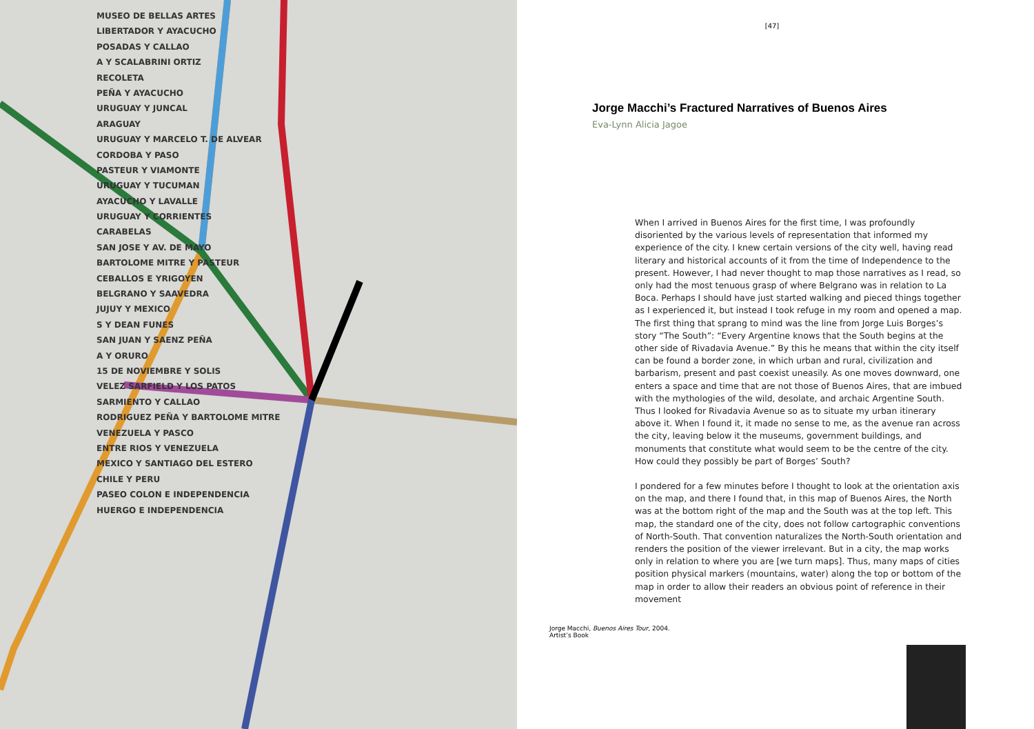MUSEO DE BELLAS ARTES
LIBERTADOR Y AYACUCHO
POSADAS Y CALLAO
A Y SCALABRINI ORTIZ
RECOLETA
PEÑA Y AYACUCHO
URUGUAY Y JUNCAL
ARAGUAY
URUGUAY Y MARCELO T. DE ALVEAR
CORDOBA Y PASO
PASTEUR Y VIAMONTE
URUGUAY Y TUCUMAN
AYACUCHO Y LAVALLE
URUGUAY Y CORRIENTES
CARABELAS
SAN JOSE Y AV. DE MAYO
BARTOLOME MITRE Y PASTEUR
CEBALLOS E YRIGOYEN
BELGRANO Y SAAVEDRA
JUJUY Y MEXICO
S Y DEAN FUNES
SAN JUAN Y SAENZ PEÑA
A Y ORURO
15 DE NOVIEMBRE Y SOLIS
VELEZ SARFIELD Y LOS PATOS
SARMIENTO Y CALLAO
RODRIGUEZ PEÑA Y BARTOLOME MITRE
VENEZUELA Y PASCO
ENTRE RIOS Y VENEZUELA
MEXICO Y SANTIAGO DEL ESTERO
CHILE Y PERU
PASEO COLON E INDEPENDENCIA
HUERGO E INDEPENDENCIA
[47]
Jorge Macchi’s Fractured Narratives of Buenos Aires
Eva-Lynn Alicia Jagoe
When I arrived in Buenos Aires for the first time, I was profoundly disoriented by the various levels of representation that informed my experience of the city. I knew certain versions of the city well, having read literary and historical accounts of it from the time of Independence to the present. However, I had never thought to map those narratives as I read, so only had the most tenuous grasp of where Belgrano was in relation to La Boca. Perhaps I should have just started walking and pieced things together as I experienced it, but instead I took refuge in my room and opened a map. The first thing that sprang to mind was the line from Jorge Luis Borges’s story “The South”: “Every Argentine knows that the South begins at the other side of Rivadavia Avenue.” By this he means that within the city itself can be found a border zone, in which urban and rural, civilization and barbarism, present and past coexist uneasily. As one moves downward, one enters a space and time that are not those of Buenos Aires, that are imbued with the mythologies of the wild, desolate, and archaic Argentine South. Thus I looked for Rivadavia Avenue so as to situate my urban itinerary above it. When I found it, it made no sense to me, as the avenue ran across the city, leaving below it the museums, government buildings, and monuments that constitute what would seem to be the centre of the city. How could they possibly be part of Borges’ South?
I pondered for a few minutes before I thought to look at the orientation axis on the map, and there I found that, in this map of Buenos Aires, the North was at the bottom right of the map and the South was at the top left. This map, the standard one of the city, does not follow cartographic conventions of North-South. That convention naturalizes the North-South orientation and renders the position of the viewer irrelevant. But in a city, the map works only in relation to where you are [we turn maps]. Thus, many maps of cities position physical markers (mountains, water) along the top or bottom of the map in order to allow their readers an obvious point of reference in their movement
Jorge Macchi, Buenos Aires Tour, 2004.
Artist’s Book